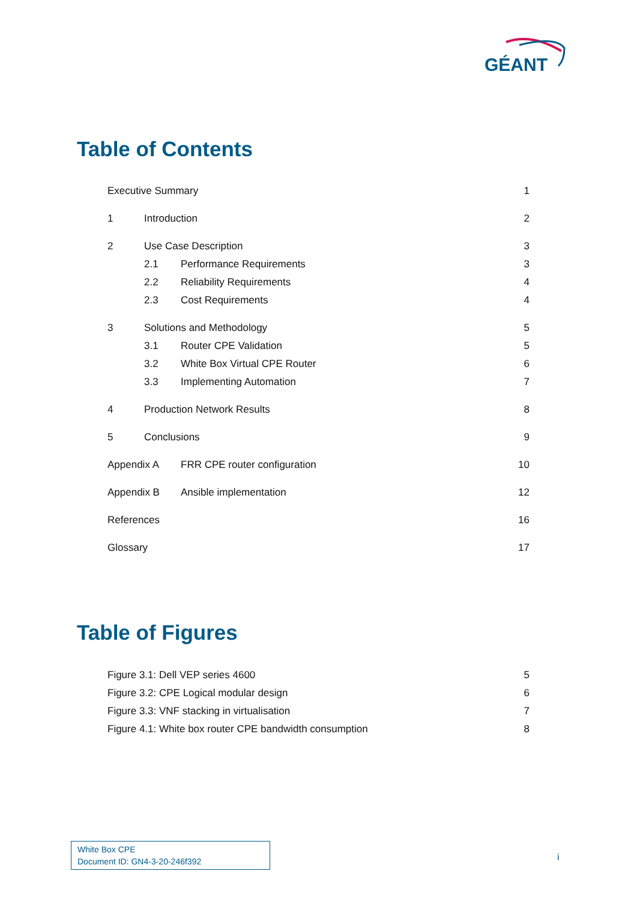GÉANT
Table of Contents
| Executive Summary | | | 1 |
| 1 | Introduction | | 2 |
| 2 | Use Case Description | | 3 |
| | 2.1 | Performance Requirements | 3 |
| | 2.2 | Reliability Requirements | 4 |
| | 2.3 | Cost Requirements | 4 |
| 3 | Solutions and Methodology | | 5 |
| | 3.1 | Router CPE Validation | 5 |
| | 3.2 | White Box Virtual CPE Router | 6 |
| | 3.3 | Implementing Automation | 7 |
| 4 | Production Network Results | | 8 |
| 5 | Conclusions | | 9 |
| Appendix A | | FRR CPE router configuration | 10 |
| Appendix B | | Ansible implementation | 12 |
| References | | | 16 |
| Glossary | | | 17 |
Table of Figures
| Figure 3.1: Dell VEP series 4600 | 5 |
| Figure 3.2: CPE Logical modular design | 6 |
| Figure 3.3: VNF stacking in virtualisation | 7 |
| Figure 4.1: White box router CPE bandwidth consumption | 8 |
White Box CPE
Document ID: GN4-3-20-246f392
i